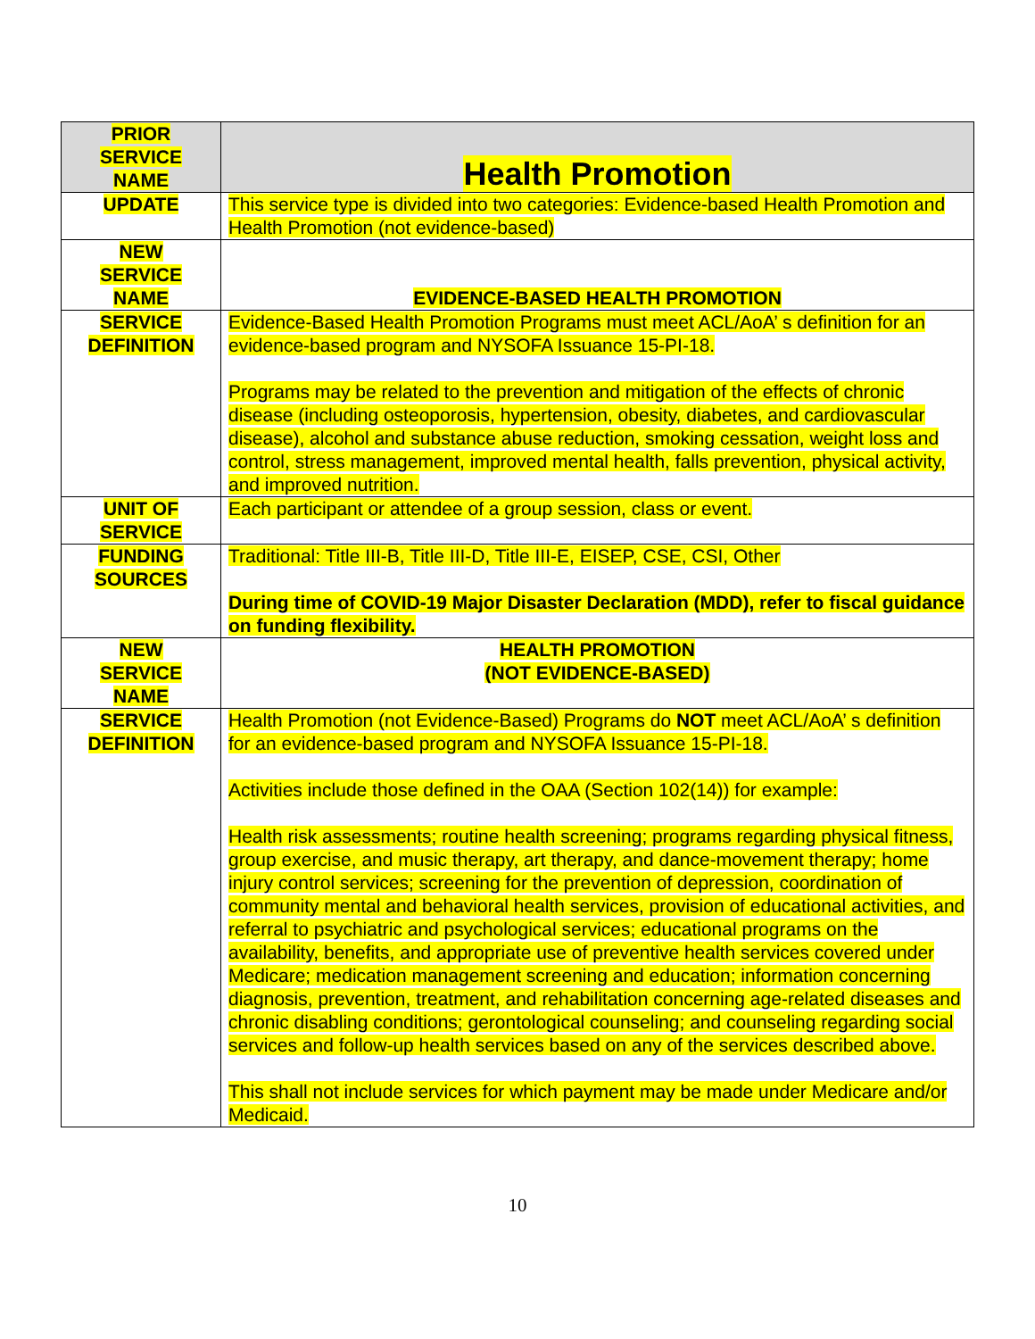| PRIOR SERVICE NAME | Health Promotion |
| UPDATE | This service type is divided into two categories: Evidence-based Health Promotion and Health Promotion (not evidence-based) |
| NEW SERVICE NAME | EVIDENCE-BASED HEALTH PROMOTION |
| SERVICE DEFINITION | Evidence-Based Health Promotion Programs must meet ACL/AoA’ s definition for an evidence-based program and NYSOFA Issuance 15-PI-18. Programs may be related to the prevention and mitigation of the effects of chronic disease (including osteoporosis, hypertension, obesity, diabetes, and cardiovascular disease), alcohol and substance abuse reduction, smoking cessation, weight loss and control, stress management, improved mental health, falls prevention, physical activity, and improved nutrition. |
| UNIT OF SERVICE | Each participant or attendee of a group session, class or event. |
| FUNDING SOURCES | Traditional: Title III-B, Title III-D, Title III-E, EISEP, CSE, CSI, Other During time of COVID-19 Major Disaster Declaration (MDD), refer to fiscal guidance on funding flexibility. |
| NEW SERVICE NAME | HEALTH PROMOTION (NOT EVIDENCE-BASED) |
| SERVICE DEFINITION | Health Promotion (not Evidence-Based) Programs do NOT meet ACL/AoA’ s definition for an evidence-based program and NYSOFA Issuance 15-PI-18. Activities include those defined in the OAA (Section 102(14)) for example: Health risk assessments; routine health screening; programs regarding physical fitness, group exercise, and music therapy, art therapy, and dance-movement therapy; home injury control services; screening for the prevention of depression, coordination of community mental and behavioral health services, provision of educational activities, and referral to psychiatric and psychological services; educational programs on the availability, benefits, and appropriate use of preventive health services covered under Medicare; medication management screening and education; information concerning diagnosis, prevention, treatment, and rehabilitation concerning age-related diseases and chronic disabling conditions; gerontological counseling; and counseling regarding social services and follow-up health services based on any of the services described above. This shall not include services for which payment may be made under Medicare and/or Medicaid. |
10